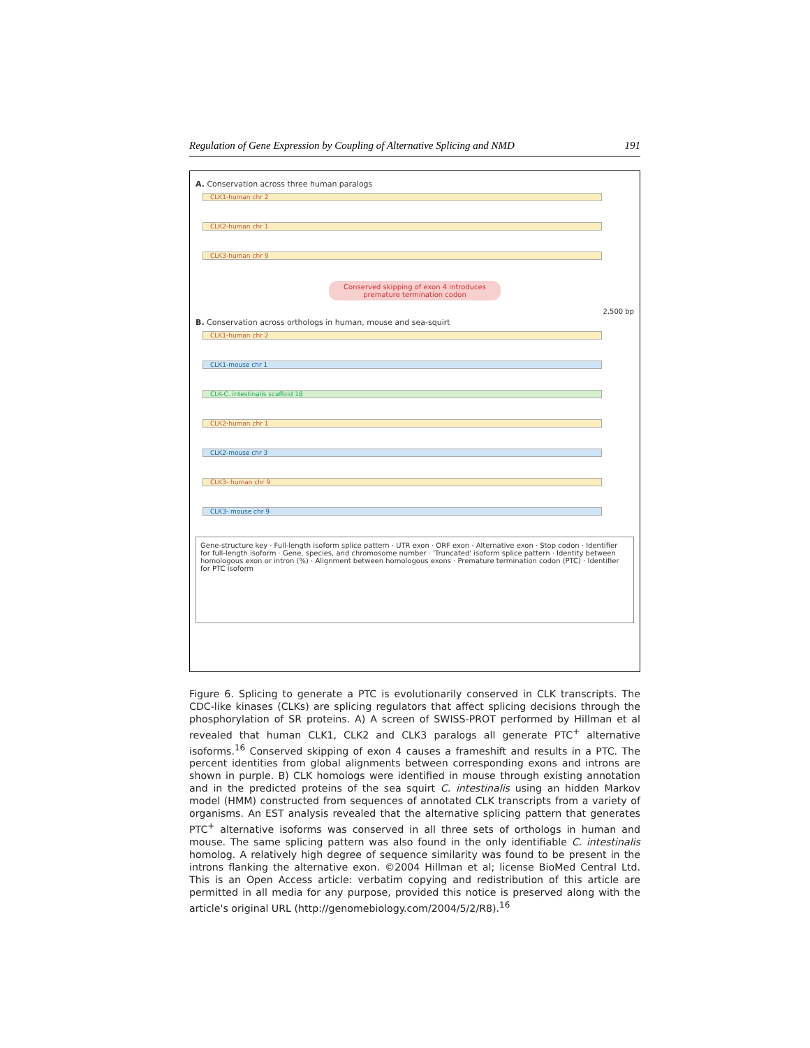Regulation of Gene Expression by Coupling of Alternative Splicing and NMD 191
A. Conservation across three human paralogs
CLK1-human chr 2
CLK2-human chr 1
CLK3-human chr 9
Conserved skipping of exon 4 introduces premature termination codon
2,500 bp
B. Conservation across orthologs in human, mouse and sea-squirt
CLK1-human chr 2
CLK1-mouse chr 1
CLK-C. intestinalis scaffold 18
CLK2-human chr 1
CLK2-mouse chr 3
CLK3- human chr 9
CLK3- mouse chr 9
Gene-structure key · Full-length isoform splice pattern · UTR exon · ORF exon · Alternative exon · Stop codon · Identifier for full-length isoform · Gene, species, and chromosome number · 'Truncated' isoform splice pattern · Identity between homologous exon or intron (%) · Alignment between homologous exons · Premature termination codon (PTC) · Identifier for PTC isoform
Figure 6. Splicing to generate a PTC is evolutionarily conserved in CLK transcripts. The CDC-like kinases (CLKs) are splicing regulators that affect splicing decisions through the phosphorylation of SR proteins. A) A screen of SWISS-PROT performed by Hillman et al revealed that human CLK1, CLK2 and CLK3 paralogs all generate PTC<sup>+</sup> alternative isoforms.<sup>16</sup> Conserved skipping of exon 4 causes a frameshift and results in a PTC. The percent identities from global alignments between corresponding exons and introns are shown in purple. B) CLK homologs were identified in mouse through existing annotation and in the predicted proteins of the sea squirt C. intestinalis using an hidden Markov model (HMM) constructed from sequences of annotated CLK transcripts from a variety of organisms. An EST analysis revealed that the alternative splicing pattern that generates PTC<sup>+</sup> alternative isoforms was conserved in all three sets of orthologs in human and mouse. The same splicing pattern was also found in the only identifiable C. intestinalis homolog. A relatively high degree of sequence similarity was found to be present in the introns flanking the alternative exon. ©2004 Hillman et al; license BioMed Central Ltd. This is an Open Access article: verbatim copying and redistribution of this article are permitted in all media for any purpose, provided this notice is preserved along with the article's original URL (http://genomebiology.com/2004/5/2/R8).<sup>16</sup>